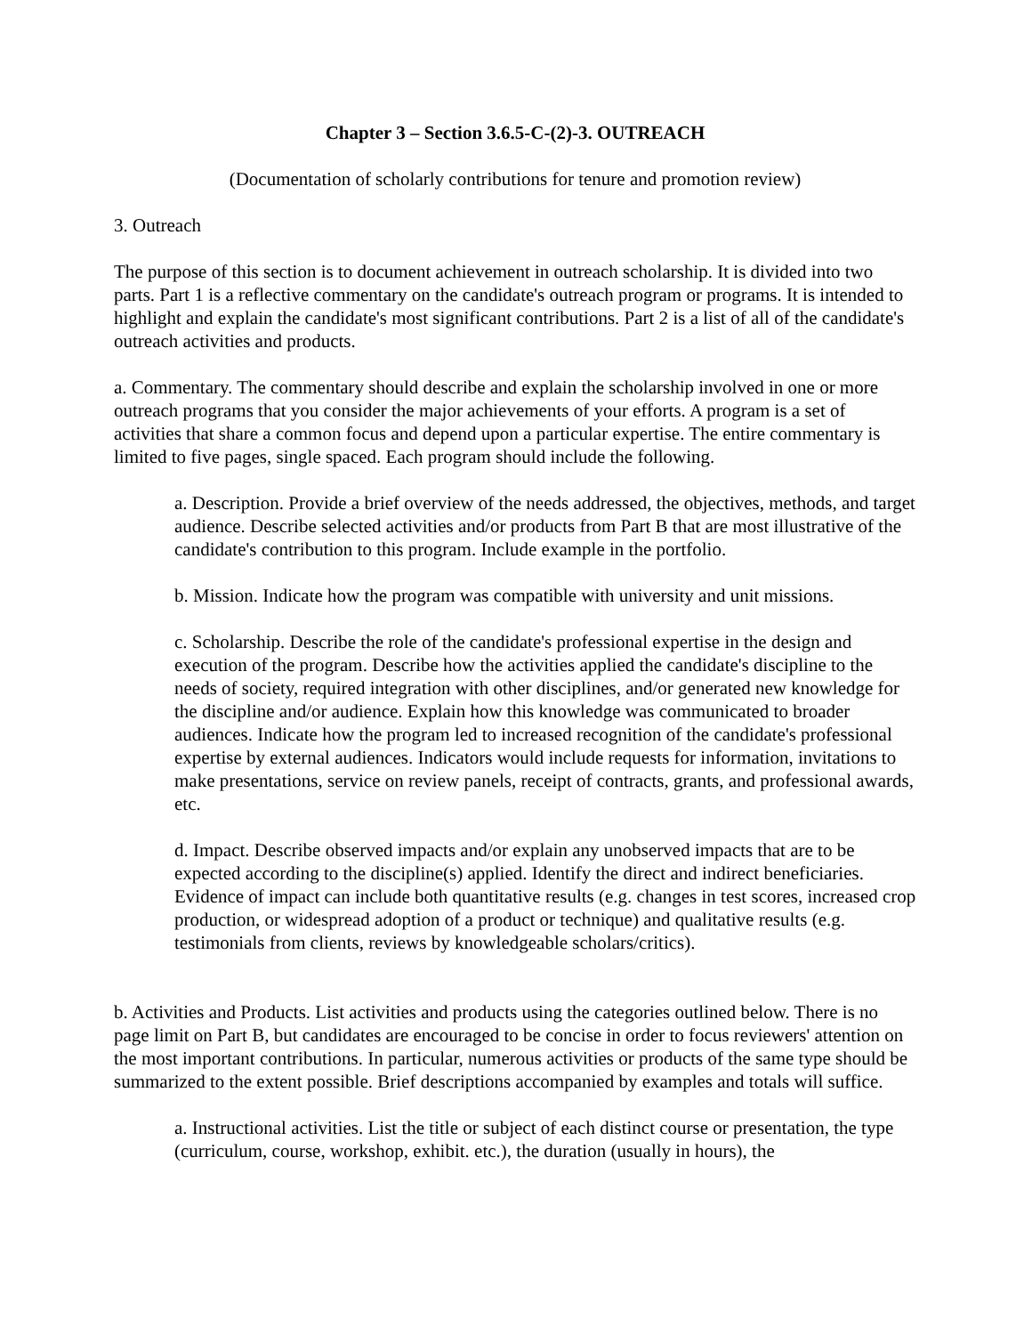Chapter 3 – Section 3.6.5-C-(2)-3. OUTREACH
(Documentation of scholarly contributions for tenure and promotion review)
3. Outreach
The purpose of this section is to document achievement in outreach scholarship. It is divided into two parts. Part 1 is a reflective commentary on the candidate's outreach program or programs. It is intended to highlight and explain the candidate's most significant contributions. Part 2 is a list of all of the candidate's outreach activities and products.
a. Commentary. The commentary should describe and explain the scholarship involved in one or more outreach programs that you consider the major achievements of your efforts. A program is a set of activities that share a common focus and depend upon a particular expertise. The entire commentary is limited to five pages, single spaced. Each program should include the following.
a. Description. Provide a brief overview of the needs addressed, the objectives, methods, and target audience. Describe selected activities and/or products from Part B that are most illustrative of the candidate's contribution to this program. Include example in the portfolio.
b. Mission. Indicate how the program was compatible with university and unit missions.
c. Scholarship. Describe the role of the candidate's professional expertise in the design and execution of the program. Describe how the activities applied the candidate's discipline to the needs of society, required integration with other disciplines, and/or generated new knowledge for the discipline and/or audience. Explain how this knowledge was communicated to broader audiences. Indicate how the program led to increased recognition of the candidate's professional expertise by external audiences. Indicators would include requests for information, invitations to make presentations, service on review panels, receipt of contracts, grants, and professional awards, etc.
d. Impact. Describe observed impacts and/or explain any unobserved impacts that are to be expected according to the discipline(s) applied. Identify the direct and indirect beneficiaries. Evidence of impact can include both quantitative results (e.g. changes in test scores, increased crop production, or widespread adoption of a product or technique) and qualitative results (e.g. testimonials from clients, reviews by knowledgeable scholars/critics).
b. Activities and Products. List activities and products using the categories outlined below. There is no page limit on Part B, but candidates are encouraged to be concise in order to focus reviewers' attention on the most important contributions. In particular, numerous activities or products of the same type should be summarized to the extent possible. Brief descriptions accompanied by examples and totals will suffice.
a. Instructional activities. List the title or subject of each distinct course or presentation, the type (curriculum, course, workshop, exhibit. etc.), the duration (usually in hours), the